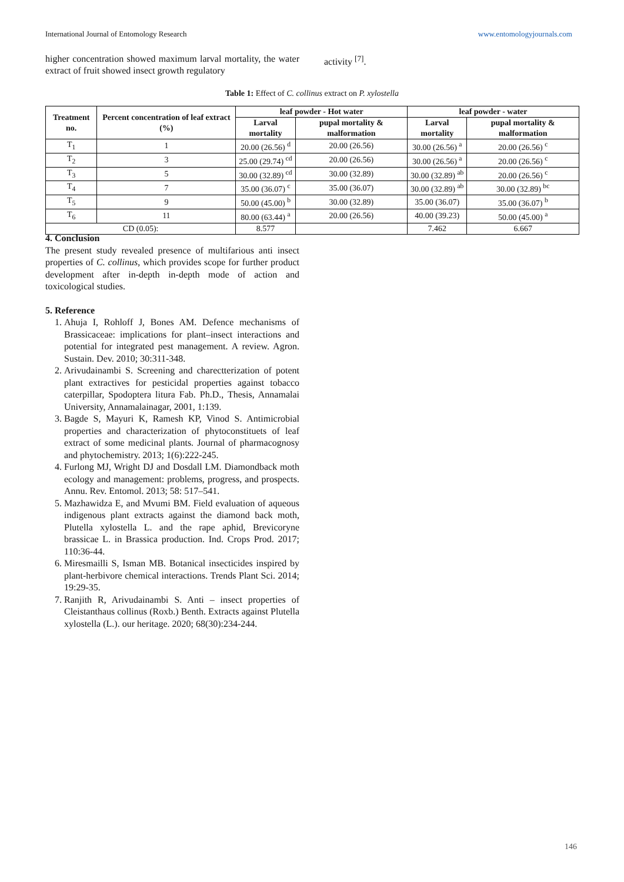International Journal of Entomology Research www.entomologyjournals.com
higher concentration showed maximum larval mortality, the water extract of fruit showed insect growth regulatory
activity <sup>[7]</sup>.
Table 1: Effect of C. collinus extract on P. xylostella
| Treatment no. | Percent concentration of leaf extract (%) | leaf powder - Hot water | | leaf powder - water | |
| --- | --- | --- | --- | --- | --- |
| | | Larval mortality | pupal mortality & malformation | Larval mortality | pupal mortality & malformation |
| T<sub>1</sub> | 1 | 20.00 (26.56) <sup>d</sup> | 20.00 (26.56) | 30.00 (26.56) <sup>a</sup> | 20.00 (26.56) <sup>c</sup> |
| T<sub>2</sub> | 3 | 25.00 (29.74) <sup>cd</sup> | 20.00 (26.56) | 30.00 (26.56) <sup>a</sup> | 20.00 (26.56) <sup>c</sup> |
| T<sub>3</sub> | 5 | 30.00 (32.89) <sup>cd</sup> | 30.00 (32.89) | 30.00 (32.89) <sup>ab</sup> | 20.00 (26.56) <sup>c</sup> |
| T<sub>4</sub> | 7 | 35.00 (36.07) <sup>c</sup> | 35.00 (36.07) | 30.00 (32.89) <sup>ab</sup> | 30.00 (32.89) <sup>bc</sup> |
| T<sub>5</sub> | 9 | 50.00 (45.00) <sup>b</sup> | 30.00 (32.89) | 35.00 (36.07) | 35.00 (36.07) <sup>b</sup> |
| T<sub>6</sub> | 11 | 80.00 (63.44) <sup>a</sup> | 20.00 (26.56) | 40.00 (39.23) | 50.00 (45.00) <sup>a</sup> |
| CD (0.05): | | 8.577 | | 7.462 | 6.667 |
4. Conclusion
The present study revealed presence of multifarious anti insect properties of C. collinus, which provides scope for further product development after in-depth in-depth mode of action and toxicological studies.
5. Reference
1. Ahuja I, Rohloff J, Bones AM. Defence mechanisms of Brassicaceae: implications for plant–insect interactions and potential for integrated pest management. A review. Agron. Sustain. Dev. 2010; 30:311-348.
2. Arivudainambi S. Screening and charectterization of potent plant extractives for pesticidal properties against tobacco caterpillar, Spodoptera litura Fab. Ph.D., Thesis, Annamalai University, Annamalainagar, 2001, 1:139.
3. Bagde S, Mayuri K, Ramesh KP, Vinod S. Antimicrobial properties and characterization of phytoconstituets of leaf extract of some medicinal plants. Journal of pharmacognosy and phytochemistry. 2013; 1(6):222-245.
4. Furlong MJ, Wright DJ and Dosdall LM. Diamondback moth ecology and management: problems, progress, and prospects. Annu. Rev. Entomol. 2013; 58: 517–541.
5. Mazhawidza E, and Mvumi BM. Field evaluation of aqueous indigenous plant extracts against the diamond back moth, Plutella xylostella L. and the rape aphid, Brevicoryne brassicae L. in Brassica production. Ind. Crops Prod. 2017; 110:36-44.
6. Miresmailli S, Isman MB. Botanical insecticides inspired by plant-herbivore chemical interactions. Trends Plant Sci. 2014; 19:29-35.
7. Ranjith R, Arivudainambi S. Anti – insect properties of Cleistanthaus collinus (Roxb.) Benth. Extracts against Plutella xylostella (L.). our heritage. 2020; 68(30):234-244.
146